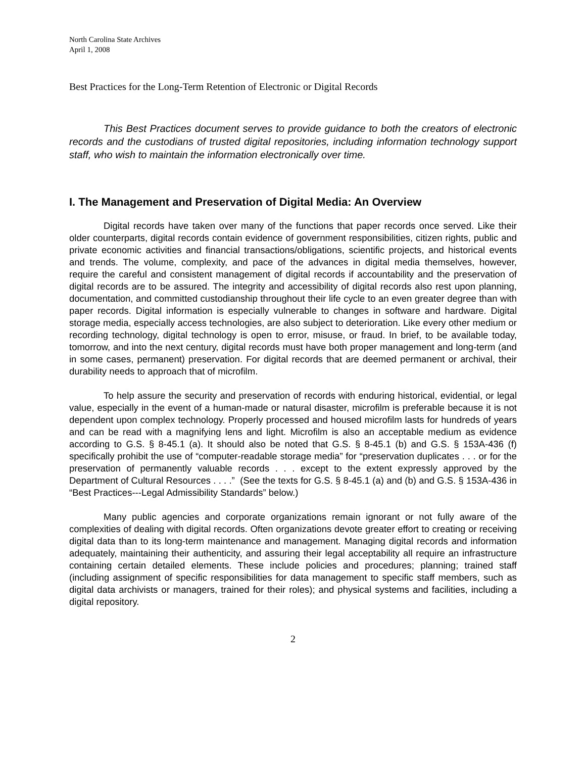North Carolina State Archives
April 1, 2008
Best Practices for the Long-Term Retention of Electronic or Digital Records
This Best Practices document serves to provide guidance to both the creators of electronic records and the custodians of trusted digital repositories, including information technology support staff, who wish to maintain the information electronically over time.
I. The Management and Preservation of Digital Media: An Overview
Digital records have taken over many of the functions that paper records once served. Like their older counterparts, digital records contain evidence of government responsibilities, citizen rights, public and private economic activities and financial transactions/obligations, scientific projects, and historical events and trends. The volume, complexity, and pace of the advances in digital media themselves, however, require the careful and consistent management of digital records if accountability and the preservation of digital records are to be assured. The integrity and accessibility of digital records also rest upon planning, documentation, and committed custodianship throughout their life cycle to an even greater degree than with paper records. Digital information is especially vulnerable to changes in software and hardware. Digital storage media, especially access technologies, are also subject to deterioration. Like every other medium or recording technology, digital technology is open to error, misuse, or fraud. In brief, to be available today, tomorrow, and into the next century, digital records must have both proper management and long-term (and in some cases, permanent) preservation. For digital records that are deemed permanent or archival, their durability needs to approach that of microfilm.
To help assure the security and preservation of records with enduring historical, evidential, or legal value, especially in the event of a human-made or natural disaster, microfilm is preferable because it is not dependent upon complex technology. Properly processed and housed microfilm lasts for hundreds of years and can be read with a magnifying lens and light. Microfilm is also an acceptable medium as evidence according to G.S. § 8-45.1 (a). It should also be noted that G.S. § 8-45.1 (b) and G.S. § 153A-436 (f) specifically prohibit the use of “computer-readable storage media” for “preservation duplicates . . . or for the preservation of permanently valuable records . . . except to the extent expressly approved by the Department of Cultural Resources . . . .” (See the texts for G.S. § 8-45.1 (a) and (b) and G.S. § 153A-436 in “Best Practices---Legal Admissibility Standards” below.)
Many public agencies and corporate organizations remain ignorant or not fully aware of the complexities of dealing with digital records. Often organizations devote greater effort to creating or receiving digital data than to its long-term maintenance and management. Managing digital records and information adequately, maintaining their authenticity, and assuring their legal acceptability all require an infrastructure containing certain detailed elements. These include policies and procedures; planning; trained staff (including assignment of specific responsibilities for data management to specific staff members, such as digital data archivists or managers, trained for their roles); and physical systems and facilities, including a digital repository.
2